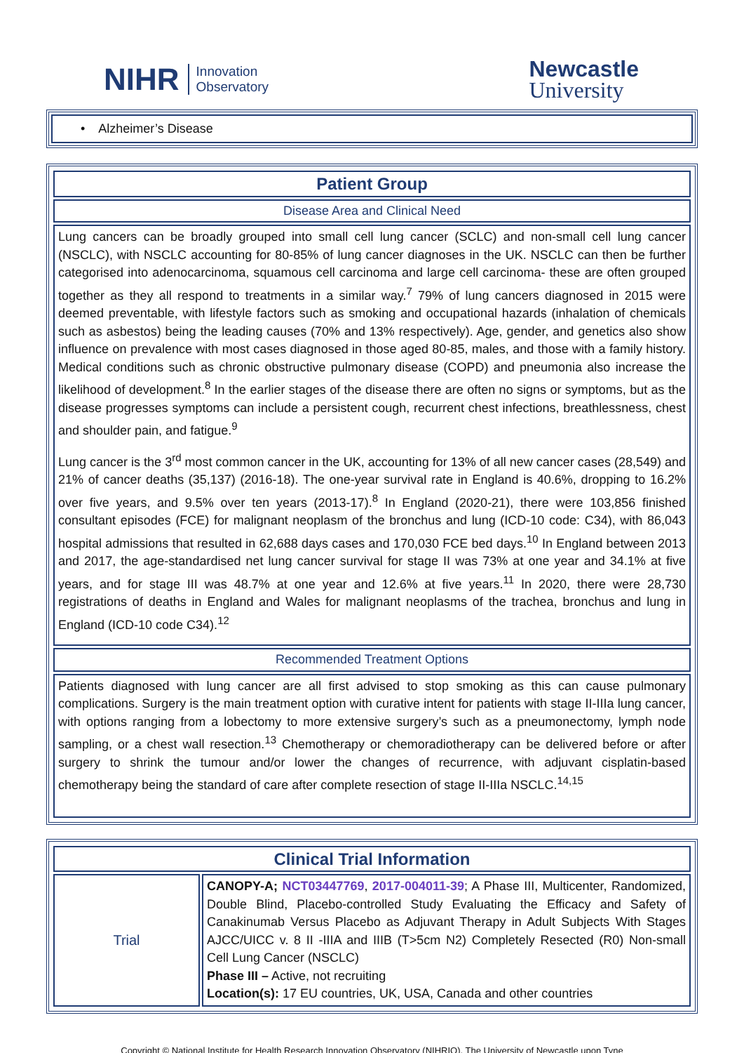NIHR Innovation
Observatory
Newcastle
University
• Alzheimer’s Disease
| Patient Group |
| Disease Area and Clinical Need |
| Lung cancers can be broadly grouped into small cell lung cancer (SCLC) and non-small cell lung cancer (NSCLC), with NSCLC accounting for 80-85% of lung cancer diagnoses in the UK. NSCLC can then be further categorised into adenocarcinoma, squamous cell carcinoma and large cell carcinoma- these are often grouped together as they all respond to treatments in a similar way.<sup>7</sup> 79% of lung cancers diagnosed in 2015 were deemed preventable, with lifestyle factors such as smoking and occupational hazards (inhalation of chemicals such as asbestos) being the leading causes (70% and 13% respectively). Age, gender, and genetics also show influence on prevalence with most cases diagnosed in those aged 80-85, males, and those with a family history. Medical conditions such as chronic obstructive pulmonary disease (COPD) and pneumonia also increase the likelihood of development.<sup>8</sup> In the earlier stages of the disease there are often no signs or symptoms, but as the disease progresses symptoms can include a persistent cough, recurrent chest infections, breathlessness, chest and shoulder pain, and fatigue.<sup>9</sup> Lung cancer is the 3<sup>rd</sup> most common cancer in the UK, accounting for 13% of all new cancer cases (28,549) and 21% of cancer deaths (35,137) (2016-18). The one-year survival rate in England is 40.6%, dropping to 16.2% over five years, and 9.5% over ten years (2013-17).<sup>8</sup> In England (2020-21), there were 103,856 finished consultant episodes (FCE) for malignant neoplasm of the bronchus and lung (ICD-10 code: C34), with 86,043 hospital admissions that resulted in 62,688 days cases and 170,030 FCE bed days.<sup>10</sup> In England between 2013 and 2017, the age-standardised net lung cancer survival for stage II was 73% at one year and 34.1% at five years, and for stage III was 48.7% at one year and 12.6% at five years.<sup>11</sup> In 2020, there were 28,730 registrations of deaths in England and Wales for malignant neoplasms of the trachea, bronchus and lung in England (ICD-10 code C34).<sup>12</sup> |
| Recommended Treatment Options |
| Patients diagnosed with lung cancer are all first advised to stop smoking as this can cause pulmonary complications. Surgery is the main treatment option with curative intent for patients with stage II-IIIa lung cancer, with options ranging from a lobectomy to more extensive surgery’s such as a pneumonectomy, lymph node sampling, or a chest wall resection.<sup>13</sup> Chemotherapy or chemoradiotherapy can be delivered before or after surgery to shrink the tumour and/or lower the changes of recurrence, with adjuvant cisplatin-based chemotherapy being the standard of care after complete resection of stage II-IIIa NSCLC.<sup>14,15</sup> |
| Clinical Trial Information | |
| Trial | CANOPY-A; NCT03447769 , 2017-004011-39 ; A Phase III, Multicenter, Randomized, Double Blind, Placebo-controlled Study Evaluating the Efficacy and Safety of Canakinumab Versus Placebo as Adjuvant Therapy in Adult Subjects With Stages AJCC/UICC v. 8 II -IIIA and IIIB (T>5cm N2) Completely Resected (R0) Non-small Cell Lung Cancer (NSCLC) Phase III – Active, not recruiting Location(s): 17 EU countries, UK, USA, Canada and other countries |
Copyright © National Institute for Health Research Innovation Observatory (NIHRIO), The University of Newcastle upon Tyne